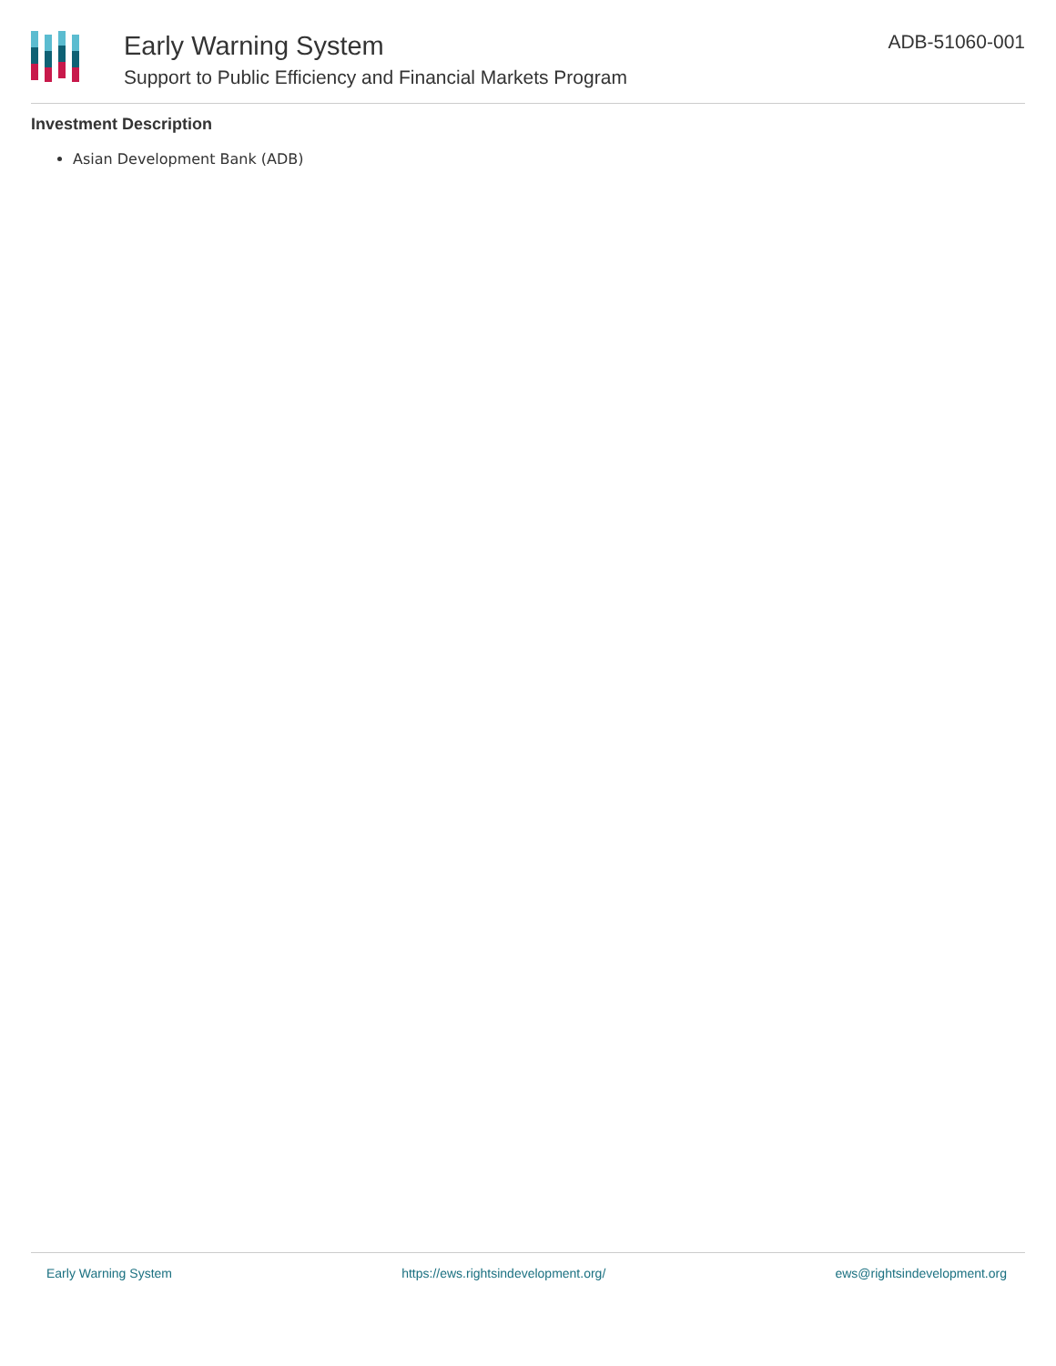Early Warning System
Support to Public Efficiency and Financial Markets Program
ADB-51060-001
Investment Description
Asian Development Bank (ADB)
Early Warning System https://ews.rightsindevelopment.org/ ews@rightsindevelopment.org